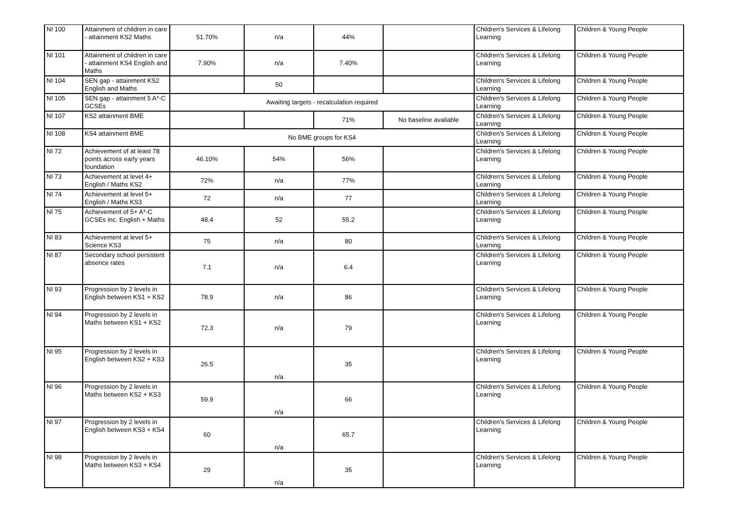| NI 100 | Attainment of children in care - attainment KS2 Maths | 51.70% | n/a | 44% | | Children's Services & Lifelong Learning | Children & Young People |
| NI 101 | Attainment of children in care - attainment KS4 English and Maths | 7.90% | n/a | 7.40% | | Children's Services & Lifelong Learning | Children & Young People |
| NI 104 | SEN gap - attainment KS2 English and Maths | | 50 | | | Children's Services & Lifelong Learning | Children & Young People |
| NI 105 | SEN gap - attainment 5 A*-C GCSEs | Awaiting targets - recalculation required | | | | Children's Services & Lifelong Learning | Children & Young People |
| NI 107 | KS2 attainment BME | | | 71% | No baseline available | Children's Services & Lifelong Learning | Children & Young People |
| NI 108 | KS4 attainment BME | No BME groups for KS4 | | | | Children's Services & Lifelong Learning | Children & Young People |
| NI 72 | Achievement of at least 78 points across early years foundation | 46.10% | 54% | 56% | | Children's Services & Lifelong Learning | Children & Young People |
| NI 73 | Achievement at level 4+ English / Maths KS2 | 72% | n/a | 77% | | Children's Services & Lifelong Learning | Children & Young People |
| NI 74 | Achievement at level 5+ English / Maths KS3 | 72 | n/a | 77 | | Children's Services & Lifelong Learning | Children & Young People |
| NI 75 | Achievement of 5+ A*-C GCSEs inc. English + Maths | 48.4 | 52 | 55.2 | | Children's Services & Lifelong Learning | Children & Young People |
| NI 83 | Achievement at level 5+ Science KS3 | 75 | n/a | 80 | | Children's Services & Lifelong Learning | Children & Young People |
| NI 87 | Secondary school persistent absence rates | 7.1 | n/a | 6.4 | | Children's Services & Lifelong Learning | Children & Young People |
| NI 93 | Progression by 2 levels in English between KS1 + KS2 | 78.9 | n/a | 86 | | Children's Services & Lifelong Learning | Children & Young People |
| NI 94 | Progression by 2 levels in Maths between KS1 + KS2 | 72.3 | n/a | 79 | | Children's Services & Lifelong Learning | Children & Young People |
| NI 95 | Progression by 2 levels in English between KS2 + KS3 | 26.5 | n/a | 35 | | Children's Services & Lifelong Learning | Children & Young People |
| NI 96 | Progression by 2 levels in Maths between KS2 + KS3 | 59.9 | n/a | 66 | | Children's Services & Lifelong Learning | Children & Young People |
| NI 97 | Progression by 2 levels in English between KS3 + KS4 | 60 | n/a | 65.7 | | Children's Services & Lifelong Learning | Children & Young People |
| NI 98 | Progression by 2 levels in Maths between KS3 + KS4 | 29 | n/a | 35 | | Children's Services & Lifelong Learning | Children & Young People |